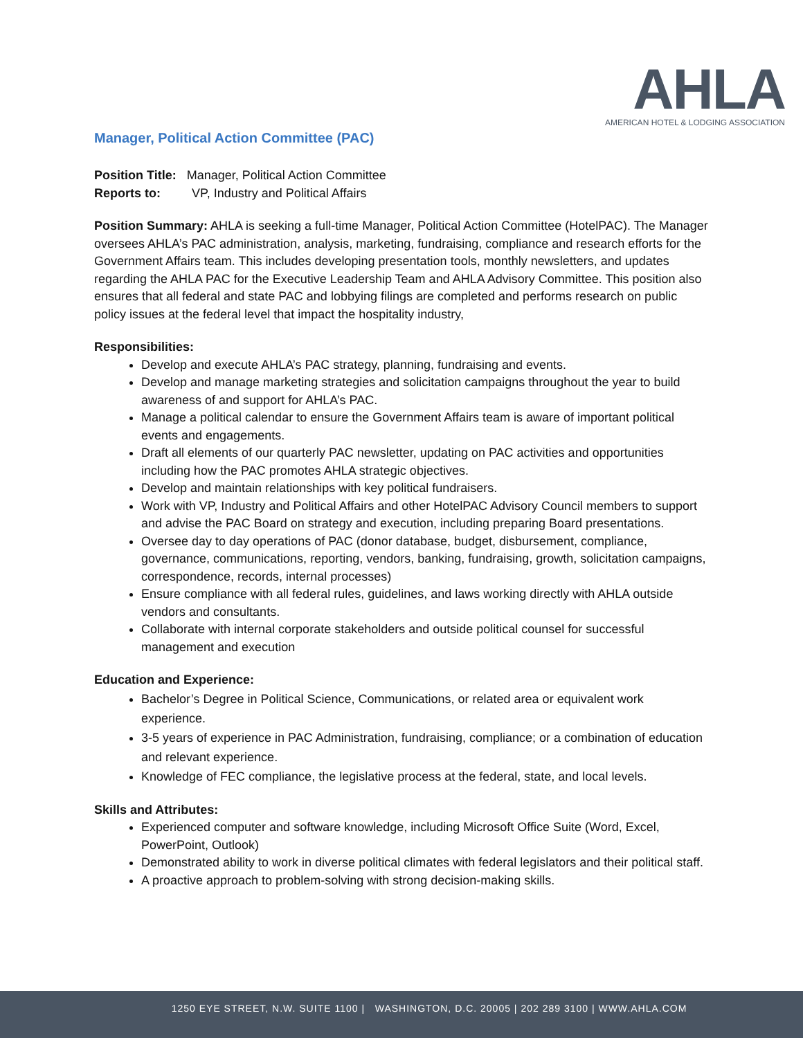AHLA
AMERICAN HOTEL & LODGING ASSOCIATION
Manager, Political Action Committee (PAC)
Position Title: Manager, Political Action Committee
Reports to: VP, Industry and Political Affairs
Position Summary: AHLA is seeking a full-time Manager, Political Action Committee (HotelPAC). The Manager oversees AHLA’s PAC administration, analysis, marketing, fundraising, compliance and research efforts for the Government Affairs team. This includes developing presentation tools, monthly newsletters, and updates regarding the AHLA PAC for the Executive Leadership Team and AHLA Advisory Committee. This position also ensures that all federal and state PAC and lobbying filings are completed and performs research on public policy issues at the federal level that impact the hospitality industry,
Responsibilities:
Develop and execute AHLA’s PAC strategy, planning, fundraising and events.
Develop and manage marketing strategies and solicitation campaigns throughout the year to build awareness of and support for AHLA’s PAC.
Manage a political calendar to ensure the Government Affairs team is aware of important political events and engagements.
Draft all elements of our quarterly PAC newsletter, updating on PAC activities and opportunities including how the PAC promotes AHLA strategic objectives.
Develop and maintain relationships with key political fundraisers.
Work with VP, Industry and Political Affairs and other HotelPAC Advisory Council members to support and advise the PAC Board on strategy and execution, including preparing Board presentations.
Oversee day to day operations of PAC (donor database, budget, disbursement, compliance, governance, communications, reporting, vendors, banking, fundraising, growth, solicitation campaigns, correspondence, records, internal processes)
Ensure compliance with all federal rules, guidelines, and laws working directly with AHLA outside vendors and consultants.
Collaborate with internal corporate stakeholders and outside political counsel for successful management and execution
Education and Experience:
Bachelor’s Degree in Political Science, Communications, or related area or equivalent work experience.
3-5 years of experience in PAC Administration, fundraising, compliance; or a combination of education and relevant experience.
Knowledge of FEC compliance, the legislative process at the federal, state, and local levels.
Skills and Attributes:
Experienced computer and software knowledge, including Microsoft Office Suite (Word, Excel, PowerPoint, Outlook)
Demonstrated ability to work in diverse political climates with federal legislators and their political staff.
A proactive approach to problem-solving with strong decision-making skills.
1250 EYE STREET, N.W. SUITE 1100 | WASHINGTON, D.C. 20005 | 202 289 3100 | WWW.AHLA.COM